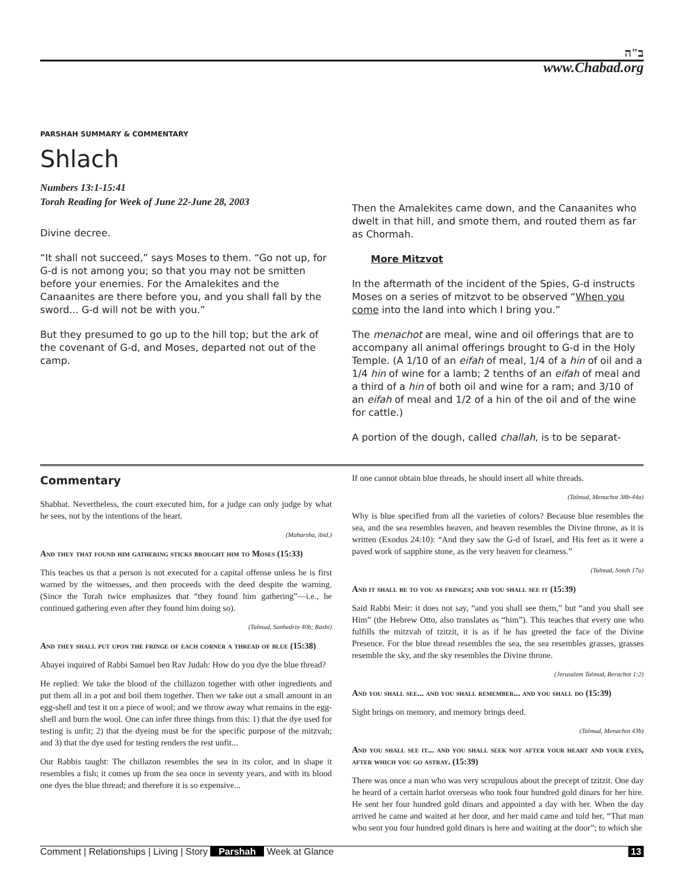ב"ה
www.Chabad.org
PARSHAH SUMMARY & COMMENTARY
Shlach
Numbers 13:1-15:41
Torah Reading for Week of June 22-June 28, 2003
Divine decree.
“It shall not succeed,” says Moses to them. “Go not up, for G-d is not among you; so that you may not be smitten before your enemies. For the Amalekites and the Canaanites are there before you, and you shall fall by the sword... G-d will not be with you.”
But they presumed to go up to the hill top; but the ark of the covenant of G-d, and Moses, departed not out of the camp.
Then the Amalekites came down, and the Canaanites who dwelt in that hill, and smote them, and routed them as far as Chormah.
More Mitzvot
In the aftermath of the incident of the Spies, G-d instructs Moses on a series of mitzvot to be observed “When you come into the land into which I bring you.”
The menachot are meal, wine and oil offerings that are to accompany all animal offerings brought to G-d in the Holy Temple. (A 1/10 of an eifah of meal, 1/4 of a hin of oil and a 1/4 hin of wine for a lamb; 2 tenths of an eifah of meal and a third of a hin of both oil and wine for a ram; and 3/10 of an eifah of meal and 1/2 of a hin of the oil and of the wine for cattle.)
A portion of the dough, called challah, is to be separat-
Commentary
Shabbat. Nevertheless, the court executed him, for a judge can only judge by what he sees, not by the intentions of the heart.
(Maharsha, ibid.)
And they that found him gathering sticks brought him to Moses (15:33)
This teaches us that a person is not executed for a capital offense unless he is first warned by the witnesses, and then proceeds with the deed despite the warning. (Since the Torah twice emphasizes that “they found him gathering”—i.e., he continued gathering even after they found him doing so).
(Talmud, Sanhedrin 40b; Rashi)
And they shall put upon the fringe of each corner a thread of blue (15:38)
Abayei inquired of Rabbi Samuel ben Rav Judah: How do you dye the blue thread?
He replied: We take the blood of the chillazon together with other ingredients and put them all in a pot and boil them together. Then we take out a small amount in an egg-shell and test it on a piece of wool; and we throw away what remains in the egg-shell and burn the wool. One can infer three things from this: 1) that the dye used for testing is unfit; 2) that the dyeing must be for the specific purpose of the mitzvah; and 3) that the dye used for testing renders the rest unfit...
Our Rabbis taught: The chillazon resembles the sea in its color, and in shape it resembles a fish; it comes up from the sea once in seventy years, and with its blood one dyes the blue thread; and therefore it is so expensive...
If one cannot obtain blue threads, he should insert all white threads.
(Talmud, Menachot 38b-44a)
Why is blue specified from all the varieties of colors? Because blue resembles the sea, and the sea resembles heaven, and heaven resembles the Divine throne, as it is written (Exodus 24:10): “And they saw the G-d of Israel, and His feet as it were a paved work of sapphire stone, as the very heaven for clearness.”
(Talmud, Sotah 17a)
And it shall be to you as fringes; and you shall see it (15:39)
Said Rabbi Meir: it does not say, “and you shall see them,” but “and you shall see Him” (the Hebrew Otto, also translates as “him”). This teaches that every one who fulfills the mitzvah of tzitzit, it is as if he has greeted the face of the Divine Presence. For the blue thread resembles the sea, the sea resembles grasses, grasses resemble the sky, and the sky resembles the Divine throne.
(Jerusalem Talmud, Berachot 1:2)
And you shall see... and you shall remember... and you shall do (15:39)
Sight brings on memory, and memory brings deed.
(Talmud, Menachot 43b)
And you shall see it... and you shall seek not after your heart and your eyes, after which you go astray. (15:39)
There was once a man who was very scrupulous about the precept of tzitzit. One day he heard of a certain harlot overseas who took four hundred gold dinars for her hire. He sent her four hundred gold dinars and appointed a day with her. When the day arrived he came and waited at her door, and her maid came and told her, “That man who sent you four hundred gold dinars is here and waiting at the door”; to which she
Comment | Relationships | Living | Story Parshah Week at Glance 13